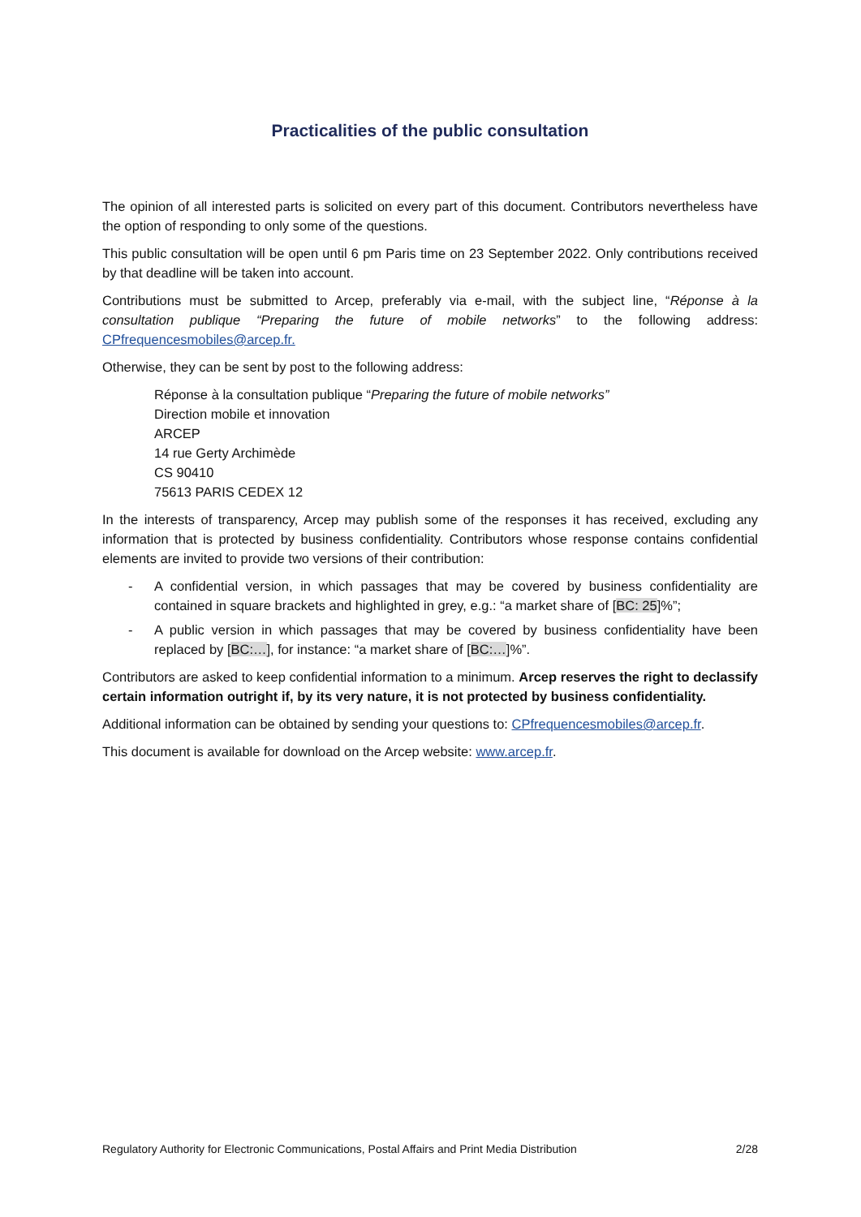Practicalities of the public consultation
The opinion of all interested parts is solicited on every part of this document. Contributors nevertheless have the option of responding to only some of the questions.
This public consultation will be open until 6 pm Paris time on 23 September 2022. Only contributions received by that deadline will be taken into account.
Contributions must be submitted to Arcep, preferably via e-mail, with the subject line, “Réponse à la consultation publique “Preparing the future of mobile networks” to the following address: CPfrequencesmobiles@arcep.fr.
Otherwise, they can be sent by post to the following address:
Réponse à la consultation publique “Preparing the future of mobile networks”
Direction mobile et innovation
ARCEP
14 rue Gerty Archimède
CS 90410
75613 PARIS CEDEX 12
In the interests of transparency, Arcep may publish some of the responses it has received, excluding any information that is protected by business confidentiality. Contributors whose response contains confidential elements are invited to provide two versions of their contribution:
- A confidential version, in which passages that may be covered by business confidentiality are contained in square brackets and highlighted in grey, e.g.: “a market share of [BC: 25]%”;
- A public version in which passages that may be covered by business confidentiality have been replaced by [BC:…], for instance: “a market share of [BC:…]%”.
Contributors are asked to keep confidential information to a minimum. Arcep reserves the right to declassify certain information outright if, by its very nature, it is not protected by business confidentiality.
Additional information can be obtained by sending your questions to: CPfrequencesmobiles@arcep.fr.
This document is available for download on the Arcep website: www.arcep.fr.
Regulatory Authority for Electronic Communications, Postal Affairs and Print Media Distribution 2/28